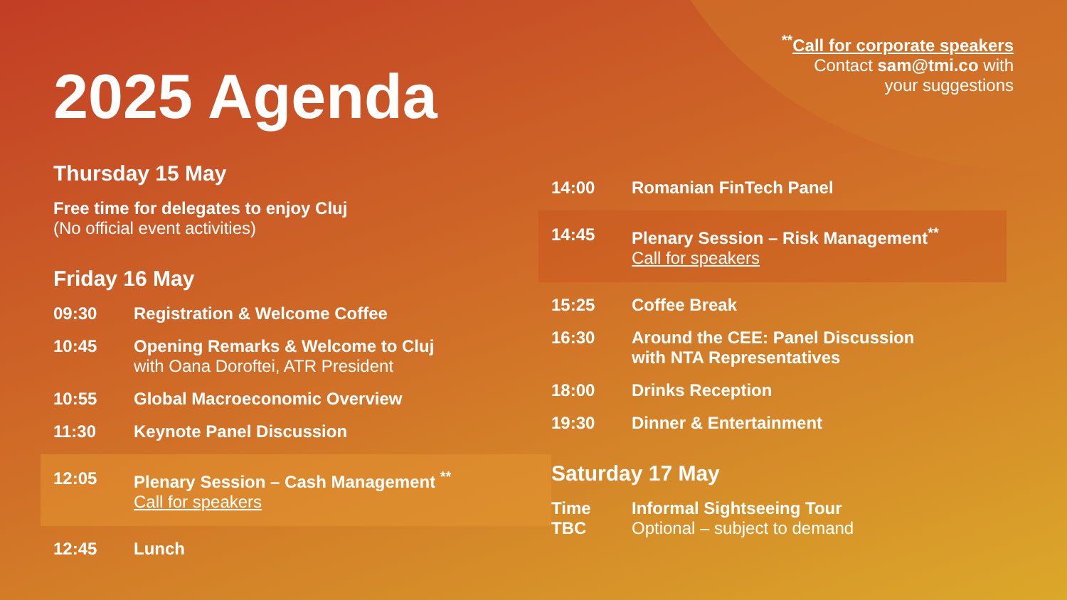<sup>**</sup> Call for corporate speakers
Contact sam@tmi.co with
your suggestions
2025 Agenda
Thursday 15 May
Free time for delegates to enjoy Cluj
(No official event activities)
Friday 16 May
09:30 Registration & Welcome Coffee
10:45 Opening Remarks & Welcome to Cluj
with Oana Doroftei, ATR President
10:55 Global Macroeconomic Overview
11:30 Keynote Panel Discussion
12:05 Plenary Session – Cash Management <sup>**</sup>
Call for speakers
12:45 Lunch
14:00 Romanian FinTech Panel
14:45 Plenary Session – Risk Management<sup>**</sup>
Call for speakers
15:25 Coffee Break
16:30 Around the CEE: Panel Discussion
with NTA Representatives
18:00 Drinks Reception
19:30 Dinner & Entertainment
Saturday 17 May
Time
TBC Informal Sightseeing Tour
Optional – subject to demand